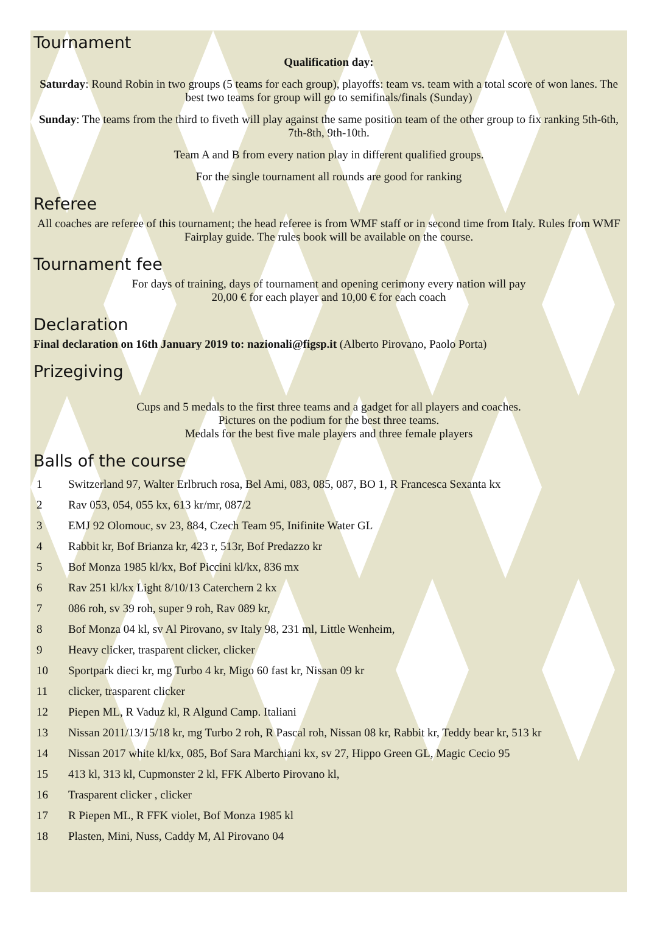Tournament
Qualification day:
Saturday: Round Robin in two groups (5 teams for each group), playoffs: team vs. team with a total score of won lanes. The best two teams for group will go to semifinals/finals (Sunday)
Sunday: The teams from the third to fiveth will play against the same position team of the other group to fix ranking 5th-6th, 7th-8th, 9th-10th.
Team A and B from every nation play in different qualified groups.
For the single tournament all rounds are good for ranking
Referee
All coaches are referee of this tournament; the head referee is from WMF staff or in second time from Italy. Rules from WMF Fairplay guide. The rules book will be available on the course.
Tournament fee
For days of training, days of tournament and opening cerimony every nation will pay
20,00 € for each player and 10,00 € for each coach
Declaration
Final declaration on 16th January 2019 to: nazionali@figsp.it (Alberto Pirovano, Paolo Porta)
Prizegiving
Cups and 5 medals to the first three teams and a gadget for all players and coaches.
Pictures on the podium for the best three teams.
Medals for the best five male players and three female players
Balls of the course
1 Switzerland 97, Walter Erlbruch rosa, Bel Ami, 083, 085, 087, BO 1, R Francesca Sexanta kx
2 Rav 053, 054, 055 kx, 613 kr/mr, 087/2
3 EMJ 92 Olomouc, sv 23, 884, Czech Team 95, Inifinite Water GL
4 Rabbit kr, Bof Brianza kr, 423 r, 513r, Bof Predazzo kr
5 Bof Monza 1985 kl/kx, Bof Piccini kl/kx, 836 mx
6 Rav 251 kl/kx Light 8/10/13 Caterchern 2 kx
7 086 roh, sv 39 roh, super 9 roh, Rav 089 kr,
8 Bof Monza 04 kl, sv Al Pirovano, sv Italy 98, 231 ml, Little Wenheim,
9 Heavy clicker, trasparent clicker, clicker
10 Sportpark dieci kr, mg Turbo 4 kr, Migo 60 fast kr, Nissan 09 kr
11 clicker, trasparent clicker
12 Piepen ML, R Vaduz kl, R Algund Camp. Italiani
13 Nissan 2011/13/15/18 kr, mg Turbo 2 roh, R Pascal roh, Nissan 08 kr, Rabbit kr, Teddy bear kr, 513 kr
14 Nissan 2017 white kl/kx, 085, Bof Sara Marchiani kx, sv 27, Hippo Green GL, Magic Cecio 95
15 413 kl, 313 kl, Cupmonster 2 kl, FFK Alberto Pirovano kl,
16 Trasparent clicker , clicker
17 R Piepen ML, R FFK violet, Bof Monza 1985 kl
18 Plasten, Mini, Nuss, Caddy M, Al Pirovano 04